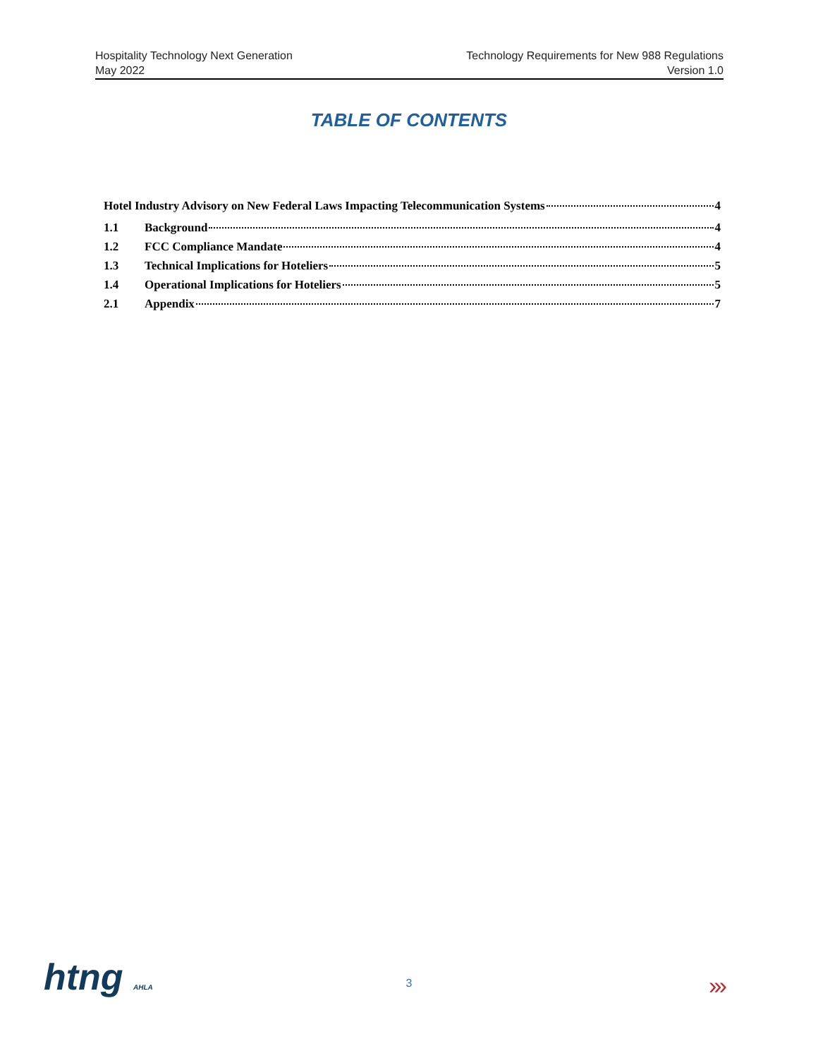Hospitality Technology Next Generation
May 2022
Technology Requirements for New 988 Regulations
Version 1.0
TABLE OF CONTENTS
Hotel Industry Advisory on New Federal Laws Impacting Telecommunication Systems 4
1.1 Background 4
1.2 FCC Compliance Mandate 4
1.3 Technical Implications for Hoteliers 5
1.4 Operational Implications for Hoteliers 5
2.1 Appendix 7
htng AHLA
3 ›››